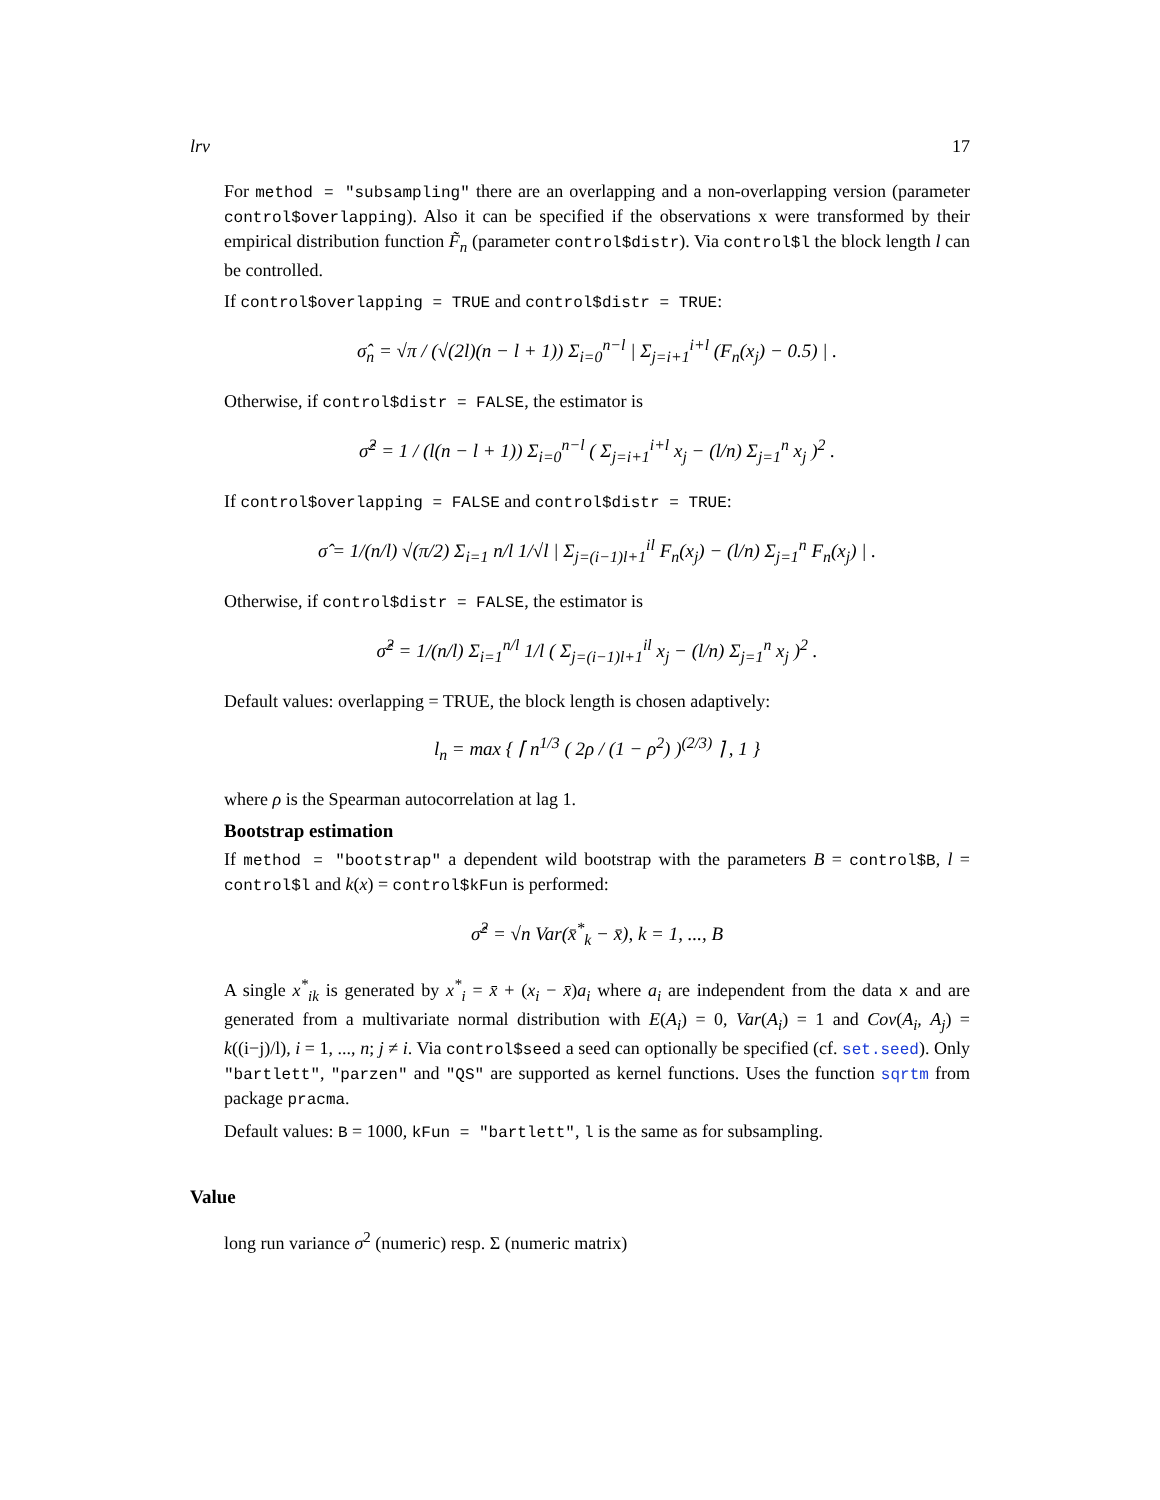lrv 17
For method = "subsampling" there are an overlapping and a non-overlapping version (parameter control$overlapping). Also it can be specified if the observations x were transformed by their empirical distribution function F̃<sub>n</sub> (parameter control$distr). Via control$l the block length l can be controlled.
If control$overlapping = TRUE and control$distr = TRUE:
σ̂<sub>n</sub> = √π / (√(2l)(n − l + 1)) Σ<sub>i=0</sub><sup>n−l</sup> | Σ<sub>j=i+1</sub><sup>i+l</sup> (F<sub>n</sub>(x<sub>j</sub>) − 0.5) | .
Otherwise, if control$distr = FALSE, the estimator is
σ̂<sup>2</sup> = 1 / (l(n − l + 1)) Σ<sub>i=0</sub><sup>n−l</sup> ( Σ<sub>j=i+1</sub><sup>i+l</sup> x<sub>j</sub> − (l/n) Σ<sub>j=1</sub><sup>n</sup> x<sub>j</sub> )<sup>2</sup> .
If control$overlapping = FALSE and control$distr = TRUE:
σ̂ = 1/(n/l) √(π/2) Σ<sub>i=1</sub> n/l 1/√l | Σ<sub>j=(i−1)l+1</sub><sup>il</sup> F<sub>n</sub>(x<sub>j</sub>) − (l/n) Σ<sub>j=1</sub><sup>n</sup> F<sub>n</sub>(x<sub>j</sub>) | .
Otherwise, if control$distr = FALSE, the estimator is
σ̂<sup>2</sup> = 1/(n/l) Σ<sub>i=1</sub><sup>n/l</sup> 1/l ( Σ<sub>j=(i−1)l+1</sub><sup>il</sup> x<sub>j</sub> − (l/n) Σ<sub>j=1</sub><sup>n</sup> x<sub>j</sub> )<sup>2</sup> .
Default values: overlapping = TRUE, the block length is chosen adaptively:
l<sub>n</sub> = max { ⌈ n<sup>1/3</sup> ( 2ρ / (1 − ρ<sup>2</sup>) )<sup>(2/3)</sup> ⌉ , 1 }
where ρ is the Spearman autocorrelation at lag 1.
Bootstrap estimation
If method = "bootstrap" a dependent wild bootstrap with the parameters B = control$B, l = control$l and k(x) = control$kFun is performed:
σ̂<sup>2</sup> = √n Var(x̄<sup>*</sup><sub>k</sub> − x̄), k = 1, ..., B
A single x<sup>*</sup><sub>ik</sub> is generated by x<sup>*</sup><sub>i</sub> = x̄ + (x<sub>i</sub> − x̄)a<sub>i</sub> where a<sub>i</sub> are independent from the data x and are generated from a multivariate normal distribution with E(A<sub>i</sub>) = 0, Var(A<sub>i</sub>) = 1 and Cov(A<sub>i</sub>, A<sub>j</sub>) = k((i−j)/l), i = 1, ..., n; j ≠ i. Via control$seed a seed can optionally be specified (cf. set.seed). Only "bartlett", "parzen" and "QS" are supported as kernel functions. Uses the function sqrtm from package pracma.
Default values: B = 1000, kFun = "bartlett", l is the same as for subsampling.
Value
long run variance σ<sup>2</sup> (numeric) resp. Σ (numeric matrix)